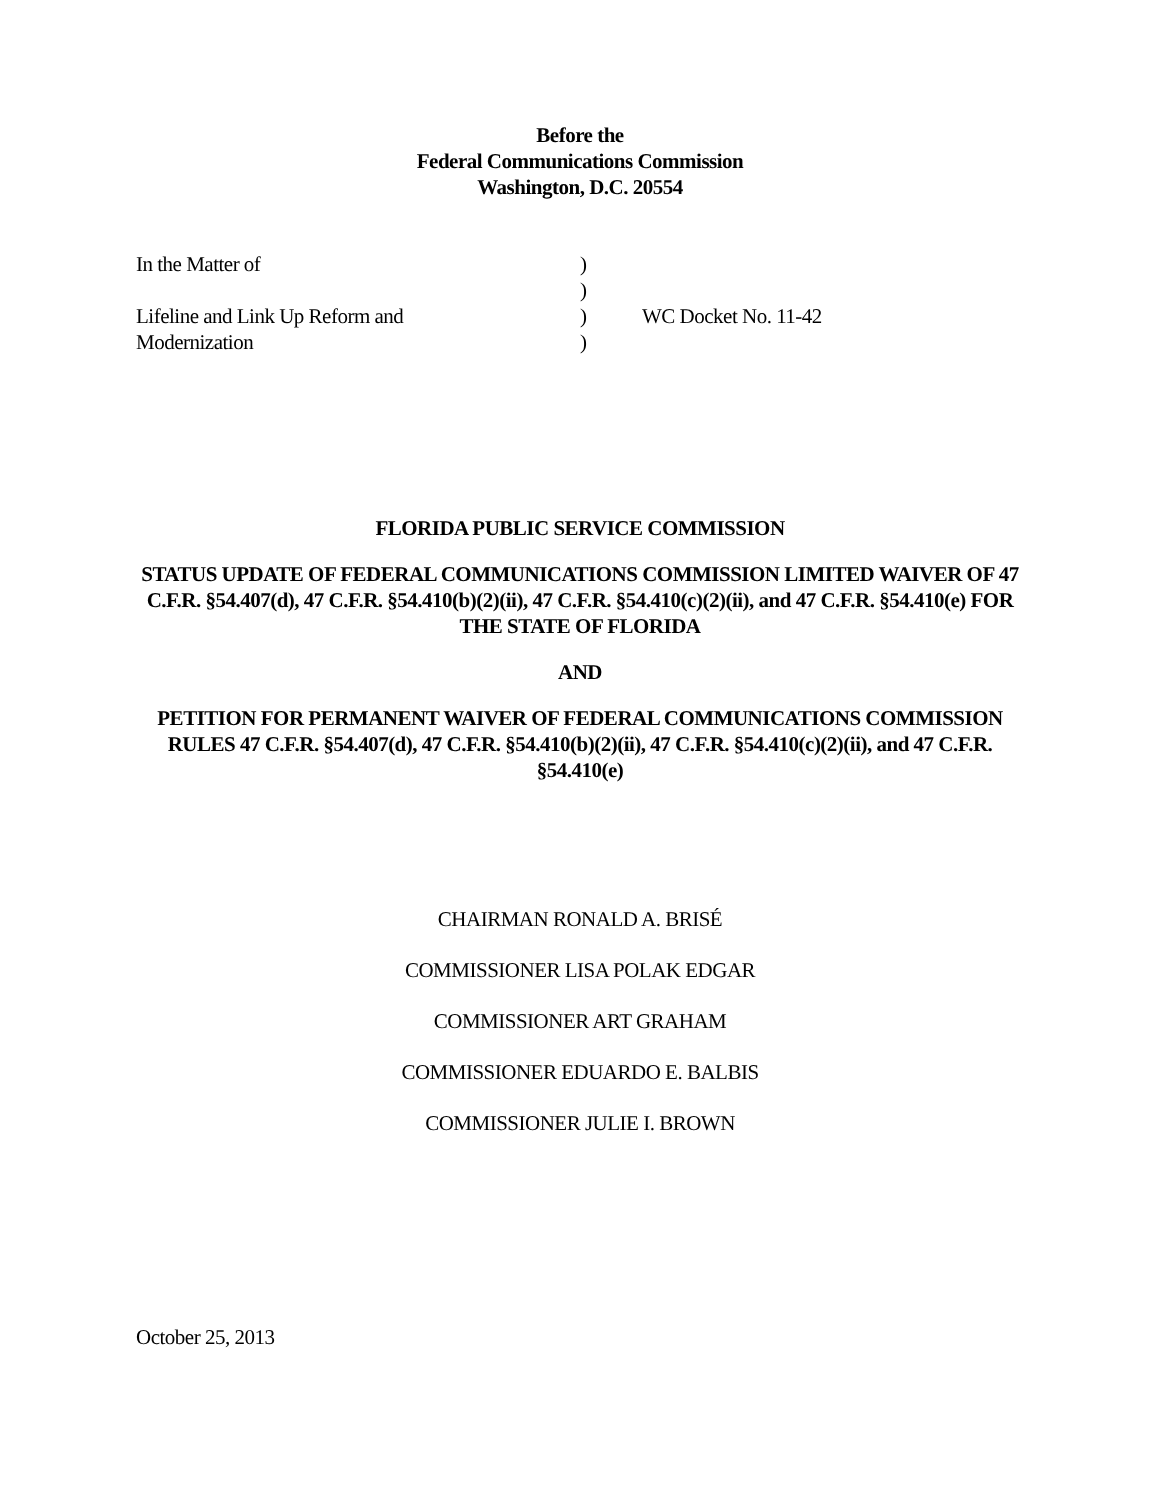Before the
Federal Communications Commission
Washington, D.C. 20554
| In the Matter of | ) | |
| | ) | |
| Lifeline and Link Up Reform and | ) | WC Docket No. 11-42 |
| Modernization | ) | |
FLORIDA PUBLIC SERVICE COMMISSION
STATUS UPDATE OF FEDERAL COMMUNICATIONS COMMISSION LIMITED WAIVER OF 47 C.F.R. §54.407(d), 47 C.F.R. §54.410(b)(2)(ii), 47 C.F.R. §54.410(c)(2)(ii), and 47 C.F.R. §54.410(e) FOR THE STATE OF FLORIDA
AND
PETITION FOR PERMANENT WAIVER OF FEDERAL COMMUNICATIONS COMMISSION RULES 47 C.F.R. §54.407(d), 47 C.F.R. §54.410(b)(2)(ii), 47 C.F.R. §54.410(c)(2)(ii), and 47 C.F.R. §54.410(e)
CHAIRMAN RONALD A. BRISÉ
COMMISSIONER LISA POLAK EDGAR
COMMISSIONER ART GRAHAM
COMMISSIONER EDUARDO E. BALBIS
COMMISSIONER JULIE I. BROWN
October 25, 2013